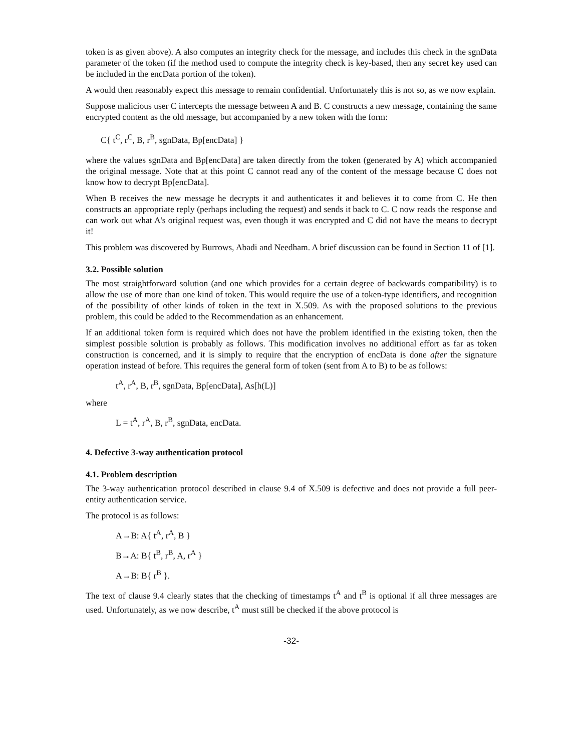token is as given above). A also computes an integrity check for the message, and includes this check in the sgnData parameter of the token (if the method used to compute the integrity check is key-based, then any secret key used can be included in the encData portion of the token).
A would then reasonably expect this message to remain confidential. Unfortunately this is not so, as we now explain.
Suppose malicious user C intercepts the message between A and B. C constructs a new message, containing the same encrypted content as the old message, but accompanied by a new token with the form:
C{ t<sup>C</sup>, r<sup>C</sup>, B, r<sup>B</sup>, sgnData, Bp[encData] }
where the values sgnData and Bp[encData] are taken directly from the token (generated by A) which accompanied the original message. Note that at this point C cannot read any of the content of the message because C does not know how to decrypt Bp[encData].
When B receives the new message he decrypts it and authenticates it and believes it to come from C. He then constructs an appropriate reply (perhaps including the request) and sends it back to C. C now reads the response and can work out what A's original request was, even though it was encrypted and C did not have the means to decrypt it!
This problem was discovered by Burrows, Abadi and Needham. A brief discussion can be found in Section 11 of [1].
3.2. Possible solution
The most straightforward solution (and one which provides for a certain degree of backwards compatibility) is to allow the use of more than one kind of token. This would require the use of a token-type identifiers, and recognition of the possibility of other kinds of token in the text in X.509. As with the proposed solutions to the previous problem, this could be added to the Recommendation as an enhancement.
If an additional token form is required which does not have the problem identified in the existing token, then the simplest possible solution is probably as follows. This modification involves no additional effort as far as token construction is concerned, and it is simply to require that the encryption of encData is done after the signature operation instead of before. This requires the general form of token (sent from A to B) to be as follows:
t<sup>A</sup>, r<sup>A</sup>, B, r<sup>B</sup>, sgnData, Bp[encData], As[h(L)]
where
L = t<sup>A</sup>, r<sup>A</sup>, B, r<sup>B</sup>, sgnData, encData.
4. Defective 3-way authentication protocol
4.1. Problem description
The 3-way authentication protocol described in clause 9.4 of X.509 is defective and does not provide a full peer-entity authentication service.
The protocol is as follows:
A→B: A{ t<sup>A</sup>, r<sup>A</sup>, B }
B→A: B{ t<sup>B</sup>, r<sup>B</sup>, A, r<sup>A</sup> }
A→B: B{ r<sup>B</sup> }.
The text of clause 9.4 clearly states that the checking of timestamps t<sup>A</sup> and t<sup>B</sup> is optional if all three messages are used. Unfortunately, as we now describe, t<sup>A</sup> must still be checked if the above protocol is
-32-